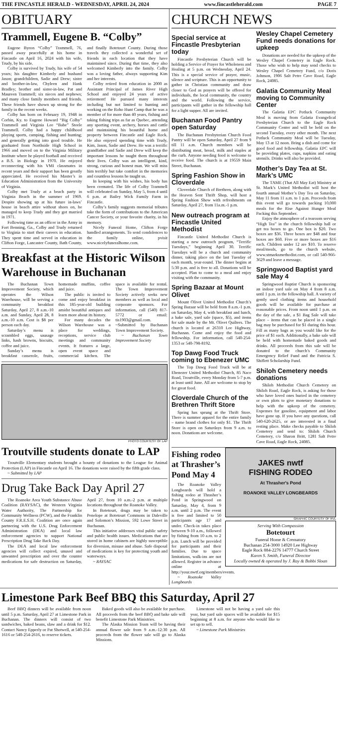THE FINCASTLE HERALD - WEDNESDAY, APRIL 24, 2024 www.fincastleherald.com PAGE 7
OBITUARY
Trammell, Eugene B. “Colby”
Eugene Byron “Colby” Trammell, 76, passed away peacefully at his home in Fincastle on April 16, 2024 with his wife, Trudy, by his side.
Colby is survived by Trudy, his wife of 54 years; his daughter Kimberly and husband Jason; grandchildren, Sadie and Drew; sister and brother-in-law, Chyleen and Hank Bradley; brother and sister-in-law, Pat and Maureen Trammell; six nieces and nephews; and many close family members and friends. These friends have shown up strong for the family in the recent weeks.
Colby has born on February 19, 1948 in Corbin, Ky. to Eugene Howard “Big Colby” Trammell and Virginia Lee “Babe” Steele Trammell. Colby had a happy childhood playing sports, camping, fishing and hunting; and generally getting into good trouble. He graduated from Northside High School in 1966 and moved on to the Virginia Military Institute where he played football and received a B.S. in Biology in 1970. He enjoyed reconnecting with his VMI classmates in recent years and their support has been greatly appreciated. He received his Master’s in Education Administration from the University of Virginia.
Colby met Trudy at a beach party in Virginia Beach in the summer of 1969. Despite showing up at his future in-laws’ house in beach attire without shoes on, he managed to keep Trudy and they got married in 1971.
Following time as an officer in the Army in Fort Benning, Ga., Colby and Trudy returned to Virginia to start their careers in education. They spent time and served in education in Clifton Forge, Lancaster County, Bath County, and finally Botetourt County. During those travels they collected a wonderful set of friends in each location that they have maintained since. During that time, they also welcomed Kimberly into the family. Colby was a loving father, always supporting Kim and her interests.
Colby retired from education in 2000 as Assistant Principal of James River High School and enjoyed 24 years of active retirement! He pursued many interests including but not limited to hunting and working on the Roho Hunt Camp that he was a member of for more than 40 years, fishing and taking fishing trips as far as Quebec, attending any sporting event, archery, horses and cattle and maintaining his beautiful home and property between Fincastle and Eagle Rock. He also enjoyed spending time with Trudy, Kim, Jason, Sadie and Drew. He was a terrific grandfather and Sadie and Drew will keep the important lessons he taught them throughout their lives. Colby was an intelligent, kind, strong, curious and honest man. We will miss him terribly but take comfort in the memories and countless lessons he taught us.
In keeping with his wishes, his body has been cremated. The life of Colby Trammell will celebrated on Sunday, May 5, from 4 until 6 p.m. at Bailey Wick Family Farm in Fincastle.
Colby’s family suggests memorial tributes take the form of contributions to the American Cancer Society, or your favorite charity, in his memory.
Nicely Funeral Home, Clifton Forge handled arrangements. To send condolences to the family online, pvisit www.nicelyfuneralhome.com.
Breakfast at the Historic Wilson Warehouse in Buchanan
The Buchanan Town Improvement Society, which operates the Wilson Warehouse, will be serving a community breakfast Saturday, April 27, 8 a.m.-10 a.m. and Sunday, April 28, 8 a.m.-10 a.m. Cost is $8 per person each day.
Saturday’s menu is scrambled eggs, sausage links, hash browns, biscuits, coffee and juice.
Sunday’s menu is breakfast casserole, fruits, homemade muffins, coffee and juice.
The public is invited to come and enjoy breakfast in this 185-year-old building amidst beautiful antiques and learn more about its history.
For many decades the Wilson Warehouse was a place for weddings, receptions, service club meetings and community events. It features a large, open event space and commercial kitchen. The space is available for rental. The Town Improvement Society actively seeks new members as well as local and corporate sponsors. For information, call (540) 817-5772 or email: tis1903@gmail.com. ~Submitted by Buchanan Town Improvement Society.
~ Buchanan Town Improvement Society
PHOTO COURTESY OF LAP
Troutville students donate to LAP
Troutville Elementary students brought a bounty of donations to the League for Animal Protection (LAP) in Fincastle on April 16. The donations were raised by the fifth grade class.
~ Submitted by LAP
Drug Take Back Day April 27
The Roanoke Area Youth Substance Abuse Coalition (RAYSAC), the Western Virginia Water Authority, The Partnership for Community Wellness (PCW), and the Franklin County F.R.E.S.H. Coalition are once again partnering with the U.S. Drug Enforcement Administration (DEA) and local law enforcement agencies to support National Prescription Drug Take Back Day.
The DEA and local law enforcement agencies will collect expired, unused and unwanted prescription and over the counter medications for safe destruction on Saturday, April 27, from 10 a.m.-2 p.m. at multiple locations throughout the Roanoke Valley.
In Botetourt, drugs may be taken to Penelope at Botetourt Commons in Daleville and Solomon’s Mission, 592 Lowe Street in Buchanan.
This initiative addresses vital public safety and public health issues. Medications that are stored in home cabinets are highly susceptible for diversion, misuse and abuse. Safe disposal of medications is key for protecting youth and waterways.
~ RAYSAC
CHURCH NEWS
Special service at Fincastle Presbyterian today
Fincastle Presbyterian Church will be holding a Service of Prayer for Wholeness and Healing at 5 p.m. on Wednesday, April 24. This is a special service of prayer, music, silence and scripture. This is an opportunity to gather in Christian community and draw closer to God as prayers will be offered for individuals, the local community, the country and the world. Following the service, participants will gather in the fellowship hall for a light supper. All are invited.
Buchanan Food Pantry open Saturday
The Buchanan Presbyterian Church Food Pantry will be open Saturday, April 27 from 9 till 11 a.m. Church members will be distributing meat, bread, milk and staples at the curb. Anyone needing food is welcome to receive food. The church is at 19559 Main Street, Buchanan.
Spring Fashion Show in Cloverdale
Cloverdale Church of Brethren, along with the Heaven Sent Thrift Shop, will host a Spring Fashion Show with refreshments on Saturday, April 27, from 11a.m.-1 p.m.
New outreach program at Fincastle United Methodist
Fincastle United Methodist Church is starting a new outreach program, “Terrific Tuesdays,” beginning April 30. Terrific Tuesdays will be a church and community dinner, taking place on the last Tuesday of each month, year-round. The dinner begins at 5:30 p.m. and is free to all. Donations will be accepted. Plan to come to a meal and enjoy visiting with the community.
Spring Bazaar at Mount Olivet
Mount Olivet United Methodist Church’s Spring Bazaar will be held from 8 a.m.-1 p.m. on Saturday, May 4, with breakfast and lunch, a bake sale, yard sale (space, $5), and items for sale made by the Mt. Olivet Quilters. The church is located at 26310 Lee Highway, Buchanan. Come and enjoy the food and fellowship. For information, call 540-254-1353 or 540-798-8192.
Top Dawg Food Truck coming to Ebenezer UMC
The Top Dawg Food Truck will be at Ebenezer United Methodist Church, 85 Nace Road, Troutville, every Monday from 5-7 p.m. at least until June. All are welcome to stop by for great food.
Cloverdale Church of the Brethren Thrift Store
Spring has sprung at the Thrift Store. There is summer apparel for the entire family – name brand clothes for only $1. The Thrift Store is open on Saturdays from 9 a.m. to noon. Donations are welcome.
Wesley Chapel Cemetery Fund needs donations for upkeep
Donations are needed for the upkeep of the Wesley Chapel Cemetery in Eagle Rock. Those who wish to help may send checks to Wesley Chapel Cemetery Fund, c/o Doris Johnson, 1906 Salt Petre Cave Road, Eagle Rock, 24085.
Galatia Community Meal moving to Community Center
The Galatia EPC Potluck Community Meal is moving from Galatia Evangelical Presbyterian Church to the Eagle Rock Community Center and will be held on the second Tuesday, every other month. The next Potluck Community Meal will be Tuesday, May 13 at 12 noon. Bring a dish and come for good food and fellowship. Galatia EPC will be providing plates, cups, napkins and eating utensils. Drinks will also be provided.
Mother’s Day Tea at St. Mark’s UMC
The TAME (That All May Eat) Ministry at St. Mark’s United Methodist will host the fourth annual Mother’s Day Tea on Saturday, May 11 from 11 a.m. to 1 p.m. Proceeds from this event will go towards packing 10,000 meals for the Rise Against Hunger Meal Packing this September.
Enjoy the atmosphere of a tearoom serving “High Tea” in the church fellowship hall or get tea boxes to go. One box is $20. Two boxes are $36. Three boxes are $48 and four boxes are $60. Five or more boxes are $16 each. Children under 12 are $10. To reserve meal/meals, go to the church website, www.stmarksmethodist.com, or call 540-966-3629 and leave a message.
Springwood Baptist yard sale May 4
Springwood Baptist Church is sponsoring an indoor yard sale on May 4 from 8 a.m. until 1 p.m. in the fellowship hall. A variety of gently used clothing items and household goods will be available for purchase at reasonable prices. From noon until 1 p.m. on the day of the sale, a $1 Bag Sale will take place – items that can be placed in a single bag may be purchased for $1 during this hour. Fill as many bags as you would like for the price of $1 each. Additionally, a bake sale will be held with homemade baked goods and drinks. All proceeds from this sale will be donated to the church’s Community Emergency Relief Fund and the Patricia S. Shiflett Scholarship Fund.
Shiloh Cemetery needs donations
Shiloh Methodist Church Cemetery on Shiloh Road, Eagle Rock, is asking for those who have loved ones buried in the cemetery or own plots to give monetary donations to help with the upkeep of the cemetery. Expenses for gasoline, equipment and labor have gone up. If you have any questions, call 540-620-2625, or are interested in a final resting place. Make checks payable to Shiloh Cemetery and send to: Shiloh Church Cemetery, c/o Sharon Britt, 1281 Salt Petre Cave Road, Eagle Rock, 24085.
Fishing rodeo at Thrasher’s Pond May 4
The Roanoke Valley Longbeards will hold a fishing rodeo at Thrasher’s Pond in Springwood on Saturday, May 4, from 9 a.m. until 2 p.m. The event is free and limited to 50 participants age 17 and under. Check-in takes place between 9-10 a.m., followed by fishing from 10 a.m. to 2 p.m. Lunch will be provided for participants and their families. Due to space limitations, walk-ins are not allowed. Register in advance online at http://your.nwtf.org/members/events.
~ Roanoke Valley Longbeards
JAKES nwtf
FISHING RODEO
At Thrasher's Pond
ROANOKE VALLEY LONGBEARDS
GRAPHIC COURTESY OF RVL
Serving With Compassion
Botetourt
Funeral Home & Crematory
Buchanan 254-3000 14920 Lee Highway
Eagle Rock 884-2276 14777 Church Street
Karen S. Smith, Funeral Director
Locally owned & operated by J. Ray & Bobbi Sloan
Limestone Park Beef BBQ this Saturday, April 27
Beef BBQ dinners will be available from noon until 5 p.m. Saturday, April 27 at Limestone Park in Buchanan. The dinners will consist of two sandwiches, baked beans, slaw and a drink for $12. Contact Nancy Epperly or Pat Shotwell, at 540-254-1616 or 540-254-2616, to reserve tickets.
Baked goods will also be available for purchase. All proceeds from the beef BBQ and bake sale will benefit Limestone Park Ministries.
The Alaska Mission Team will be having their annual flower sale from 9 a.m.-12:30 p.m. All proceeds from the flower sale will go to Alaska Missions.
Limestone will not be having a yard sale this year, but yard sale spaces will be available for $15 beginning at 8 a.m. for anyone who would like to set up to sell.
~ Limestone Park Ministries